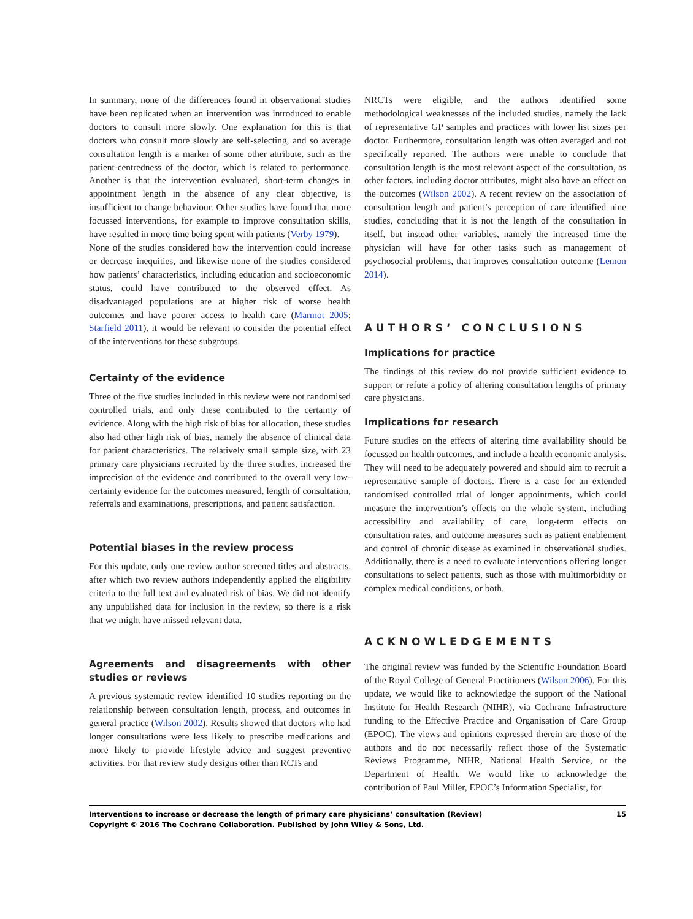In summary, none of the differences found in observational studies have been replicated when an intervention was introduced to enable doctors to consult more slowly. One explanation for this is that doctors who consult more slowly are self-selecting, and so average consultation length is a marker of some other attribute, such as the patient-centredness of the doctor, which is related to performance. Another is that the intervention evaluated, short-term changes in appointment length in the absence of any clear objective, is insufficient to change behaviour. Other studies have found that more focussed interventions, for example to improve consultation skills, have resulted in more time being spent with patients (Verby 1979).
None of the studies considered how the intervention could increase or decrease inequities, and likewise none of the studies considered how patients’ characteristics, including education and socioeconomic status, could have contributed to the observed effect. As disadvantaged populations are at higher risk of worse health outcomes and have poorer access to health care (Marmot 2005; Starfield 2011), it would be relevant to consider the potential effect of the interventions for these subgroups.
Certainty of the evidence
Three of the five studies included in this review were not randomised controlled trials, and only these contributed to the certainty of evidence. Along with the high risk of bias for allocation, these studies also had other high risk of bias, namely the absence of clinical data for patient characteristics. The relatively small sample size, with 23 primary care physicians recruited by the three studies, increased the imprecision of the evidence and contributed to the overall very low-certainty evidence for the outcomes measured, length of consultation, referrals and examinations, prescriptions, and patient satisfaction.
Potential biases in the review process
For this update, only one review author screened titles and abstracts, after which two review authors independently applied the eligibility criteria to the full text and evaluated risk of bias. We did not identify any unpublished data for inclusion in the review, so there is a risk that we might have missed relevant data.
Agreements and disagreements with other studies or reviews
A previous systematic review identified 10 studies reporting on the relationship between consultation length, process, and outcomes in general practice (Wilson 2002). Results showed that doctors who had longer consultations were less likely to prescribe medications and more likely to provide lifestyle advice and suggest preventive activities. For that review study designs other than RCTs and
NRCTs were eligible, and the authors identified some methodological weaknesses of the included studies, namely the lack of representative GP samples and practices with lower list sizes per doctor. Furthermore, consultation length was often averaged and not specifically reported. The authors were unable to conclude that consultation length is the most relevant aspect of the consultation, as other factors, including doctor attributes, might also have an effect on the outcomes (Wilson 2002). A recent review on the association of consultation length and patient’s perception of care identified nine studies, concluding that it is not the length of the consultation in itself, but instead other variables, namely the increased time the physician will have for other tasks such as management of psychosocial problems, that improves consultation outcome (Lemon 2014).
AUTHORS’ CONCLUSIONS
Implications for practice
The findings of this review do not provide sufficient evidence to support or refute a policy of altering consultation lengths of primary care physicians.
Implications for research
Future studies on the effects of altering time availability should be focussed on health outcomes, and include a health economic analysis. They will need to be adequately powered and should aim to recruit a representative sample of doctors. There is a case for an extended randomised controlled trial of longer appointments, which could measure the intervention’s effects on the whole system, including accessibility and availability of care, long-term effects on consultation rates, and outcome measures such as patient enablement and control of chronic disease as examined in observational studies. Additionally, there is a need to evaluate interventions offering longer consultations to select patients, such as those with multimorbidity or complex medical conditions, or both.
ACKNOWLEDGEMENTS
The original review was funded by the Scientific Foundation Board of the Royal College of General Practitioners (Wilson 2006). For this update, we would like to acknowledge the support of the National Institute for Health Research (NIHR), via Cochrane Infrastructure funding to the Effective Practice and Organisation of Care Group (EPOC). The views and opinions expressed therein are those of the authors and do not necessarily reflect those of the Systematic Reviews Programme, NIHR, National Health Service, or the Department of Health. We would like to acknowledge the contribution of Paul Miller, EPOC’s Information Specialist, for
Interventions to increase or decrease the length of primary care physicians’ consultation (Review)
Copyright © 2016 The Cochrane Collaboration. Published by John Wiley & Sons, Ltd.
15